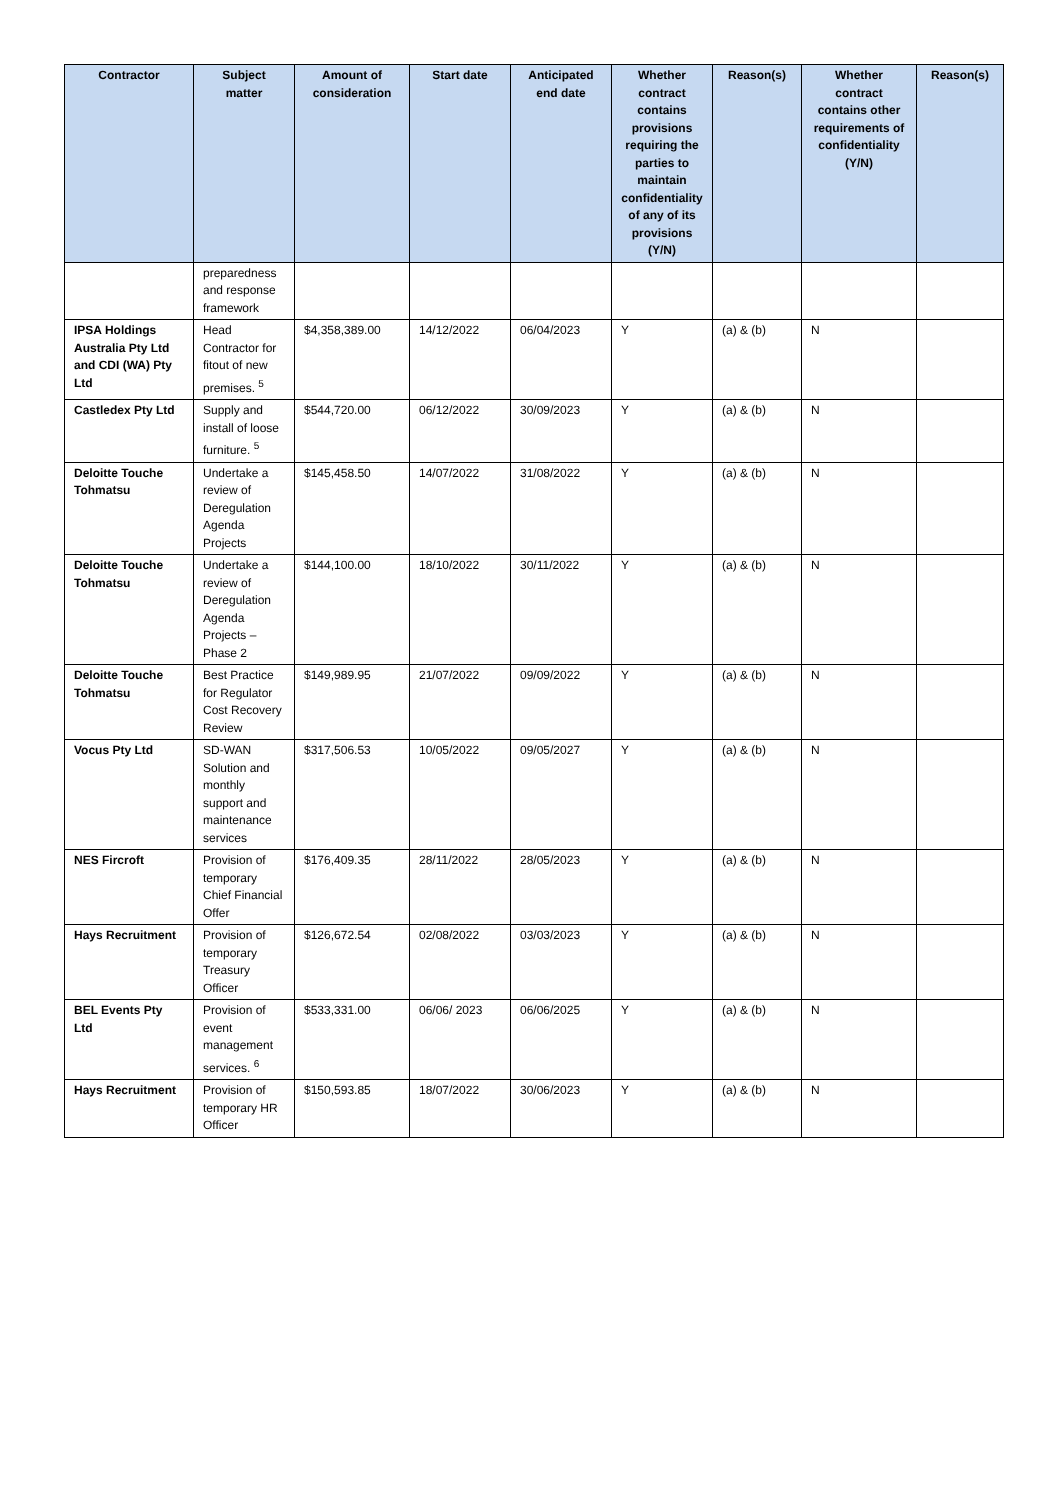| Contractor | Subject matter | Amount of consideration | Start date | Anticipated end date | Whether contract contains provisions requiring the parties to maintain confidentiality of any of its provisions (Y/N) | Reason(s) | Whether contract contains other requirements of confidentiality (Y/N) | Reason(s) |
| --- | --- | --- | --- | --- | --- | --- | --- | --- |
| | preparedness and response framework | | | | | | | |
| IPSA Holdings Australia Pty Ltd and CDI (WA) Pty Ltd | Head Contractor for fitout of new premises. <sup>5</sup> | $4,358,389.00 | 14/12/2022 | 06/04/2023 | Y | (a) & (b) | N | |
| Castledex Pty Ltd | Supply and install of loose furniture. <sup>5</sup> | $544,720.00 | 06/12/2022 | 30/09/2023 | Y | (a) & (b) | N | |
| Deloitte Touche Tohmatsu | Undertake a review of Deregulation Agenda Projects | $145,458.50 | 14/07/2022 | 31/08/2022 | Y | (a) & (b) | N | |
| Deloitte Touche Tohmatsu | Undertake a review of Deregulation Agenda Projects – Phase 2 | $144,100.00 | 18/10/2022 | 30/11/2022 | Y | (a) & (b) | N | |
| Deloitte Touche Tohmatsu | Best Practice for Regulator Cost Recovery Review | $149,989.95 | 21/07/2022 | 09/09/2022 | Y | (a) & (b) | N | |
| Vocus Pty Ltd | SD-WAN Solution and monthly support and maintenance services | $317,506.53 | 10/05/2022 | 09/05/2027 | Y | (a) & (b) | N | |
| NES Fircroft | Provision of temporary Chief Financial Offer | $176,409.35 | 28/11/2022 | 28/05/2023 | Y | (a) & (b) | N | |
| Hays Recruitment | Provision of temporary Treasury Officer | $126,672.54 | 02/08/2022 | 03/03/2023 | Y | (a) & (b) | N | |
| BEL Events Pty Ltd | Provision of event management services. <sup>6</sup> | $533,331.00 | 06/06/ 2023 | 06/06/2025 | Y | (a) & (b) | N | |
| Hays Recruitment | Provision of temporary HR Officer | $150,593.85 | 18/07/2022 | 30/06/2023 | Y | (a) & (b) | N | |